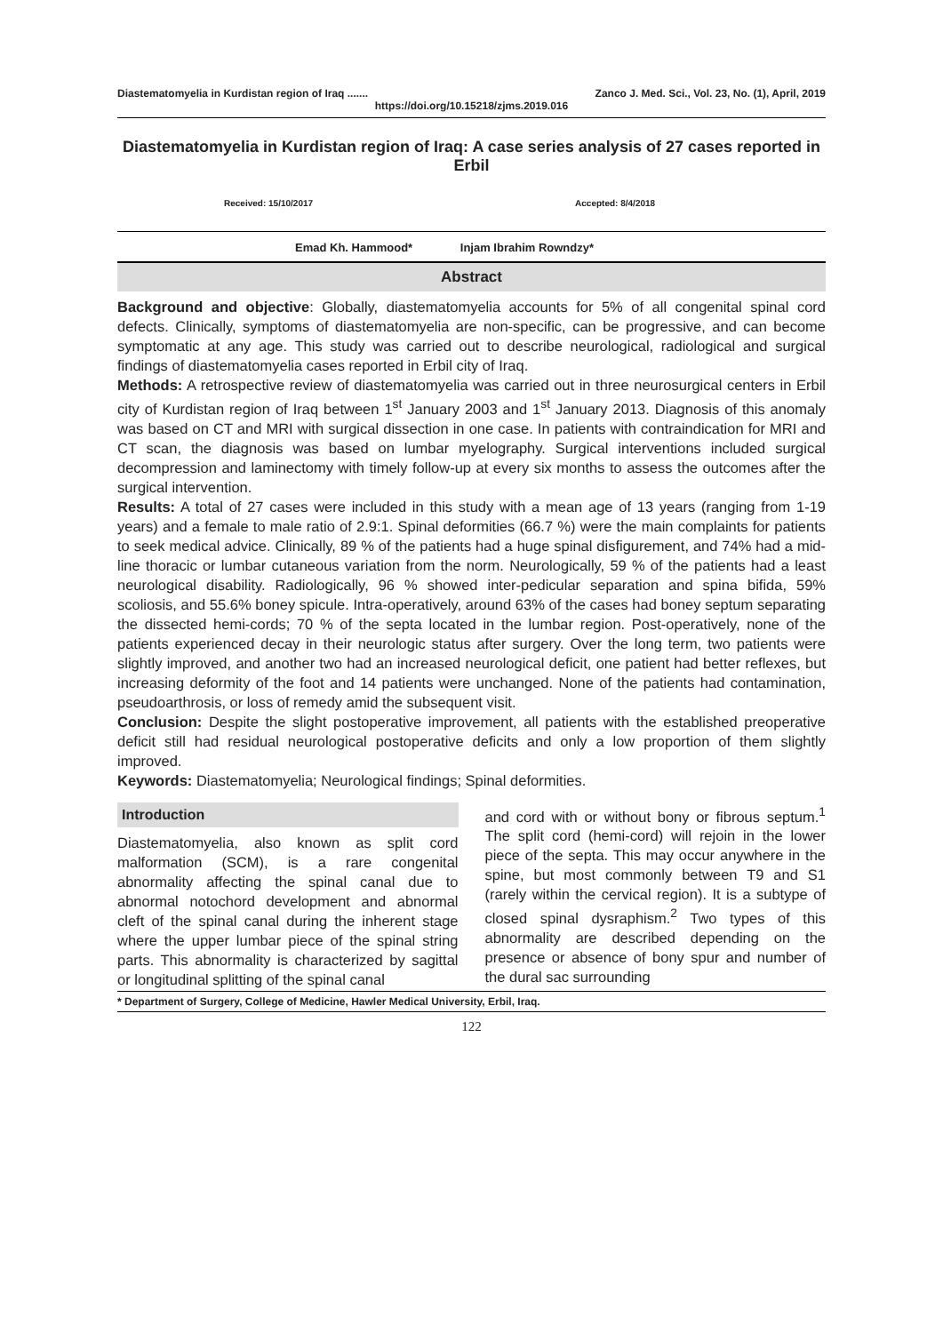Diastematomyelia in Kurdistan region of Iraq ....... Zanco J. Med. Sci., Vol. 23, No. (1), April, 2019
https://doi.org/10.15218/zjms.2019.016
Diastematomyelia in Kurdistan region of Iraq: A case series analysis of 27 cases reported in Erbil
Received: 15/10/2017 Accepted: 8/4/2018
Emad Kh. Hammood* Injam Ibrahim Rowndzy*
Abstract
Background and objective: Globally, diastematomyelia accounts for 5% of all congenital spinal cord defects. Clinically, symptoms of diastematomyelia are non-specific, can be progressive, and can become symptomatic at any age. This study was carried out to describe neurological, radiological and surgical findings of diastematomyelia cases reported in Erbil city of Iraq.
Methods: A retrospective review of diastematomyelia was carried out in three neurosurgical centers in Erbil city of Kurdistan region of Iraq between 1<sup>st</sup> January 2003 and 1<sup>st</sup> January 2013. Diagnosis of this anomaly was based on CT and MRI with surgical dissection in one case. In patients with contraindication for MRI and CT scan, the diagnosis was based on lumbar myelography. Surgical interventions included surgical decompression and laminectomy with timely follow-up at every six months to assess the outcomes after the surgical intervention.
Results: A total of 27 cases were included in this study with a mean age of 13 years (ranging from 1-19 years) and a female to male ratio of 2.9:1. Spinal deformities (66.7 %) were the main complaints for patients to seek medical advice. Clinically, 89 % of the patients had a huge spinal disfigurement, and 74% had a mid-line thoracic or lumbar cutaneous variation from the norm. Neurologically, 59 % of the patients had a least neurological disability. Radiologically, 96 % showed inter-pedicular separation and spina bifida, 59% scoliosis, and 55.6% boney spicule. Intra-operatively, around 63% of the cases had boney septum separating the dissected hemi-cords; 70 % of the septa located in the lumbar region. Post-operatively, none of the patients experienced decay in their neurologic status after surgery. Over the long term, two patients were slightly improved, and another two had an increased neurological deficit, one patient had better reflexes, but increasing deformity of the foot and 14 patients were unchanged. None of the patients had contamination, pseudoarthrosis, or loss of remedy amid the subsequent visit.
Conclusion: Despite the slight postoperative improvement, all patients with the established preoperative deficit still had residual neurological postoperative deficits and only a low proportion of them slightly improved.
Keywords: Diastematomyelia; Neurological findings; Spinal deformities.
Introduction
Diastematomyelia, also known as split cord malformation (SCM), is a rare congenital abnormality affecting the spinal canal due to abnormal notochord development and abnormal cleft of the spinal canal during the inherent stage where the upper lumbar piece of the spinal string parts. This abnormality is characterized by sagittal or longitudinal splitting of the spinal canal
and cord with or without bony or fibrous septum.<sup>1</sup> The split cord (hemi-cord) will rejoin in the lower piece of the septa. This may occur anywhere in the spine, but most commonly between T9 and S1 (rarely within the cervical region). It is a subtype of closed spinal dysraphism.<sup>2</sup> Two types of this abnormality are described depending on the presence or absence of bony spur and number of the dural sac surrounding
* Department of Surgery, College of Medicine, Hawler Medical University, Erbil, Iraq.
122